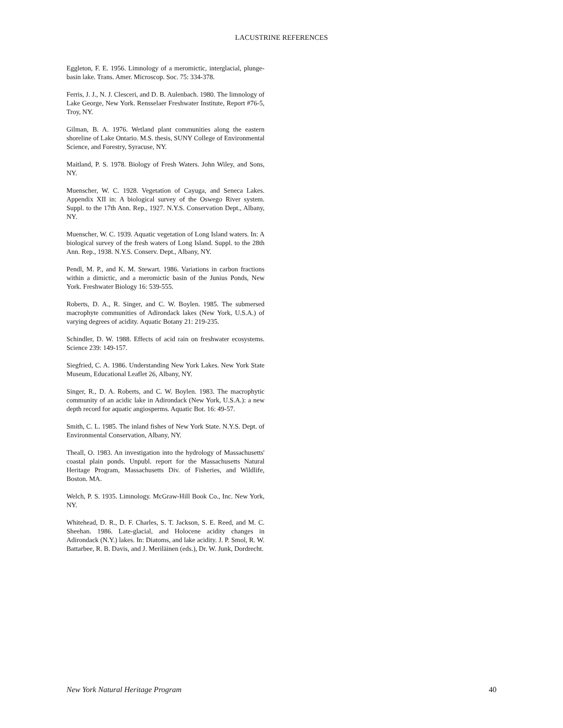LACUSTRINE REFERENCES
Eggleton, F. E. 1956. Limnology of a meromictic, interglacial, plunge-basin lake. Trans. Amer. Microscop. Soc. 75: 334-378.
Ferris, J. J., N. J. Clesceri, and D. B. Aulenbach. 1980. The limnology of Lake George, New York. Rensselaer Freshwater Institute, Report #76-5, Troy, NY.
Gilman, B. A. 1976. Wetland plant communities along the eastern shoreline of Lake Ontario. M.S. thesis, SUNY College of Environmental Science, and Forestry, Syracuse, NY.
Maitland, P. S. 1978. Biology of Fresh Waters. John Wiley, and Sons, NY.
Muenscher, W. C. 1928. Vegetation of Cayuga, and Seneca Lakes. Appendix XII in: A biological survey of the Oswego River system. Suppl. to the 17th Ann. Rep., 1927. N.Y.S. Conservation Dept., Albany, NY.
Muenscher, W. C. 1939. Aquatic vegetation of Long Island waters. In: A biological survey of the fresh waters of Long Island. Suppl. to the 28th Ann. Rep., 1938. N.Y.S. Conserv. Dept., Albany, NY.
Pendl, M. P., and K. M. Stewart. 1986. Variations in carbon fractions within a dimictic, and a meromictic basin of the Junius Ponds, New York. Freshwater Biology 16: 539-555.
Roberts, D. A., R. Singer, and C. W. Boylen. 1985. The submersed macrophyte communities of Adirondack lakes (New York, U.S.A.) of varying degrees of acidity. Aquatic Botany 21: 219-235.
Schindler, D. W. 1988. Effects of acid rain on freshwater ecosystems. Science 239: 149-157.
Siegfried, C. A. 1986. Understanding New York Lakes. New York State Museum, Educational Leaflet 26, Albany, NY.
Singer, R., D. A. Roberts, and C. W. Boylen. 1983. The macrophytic community of an acidic lake in Adirondack (New York, U.S.A.): a new depth record for aquatic angiosperms. Aquatic Bot. 16: 49-57.
Smith, C. L. 1985. The inland fishes of New York State. N.Y.S. Dept. of Environmental Conservation, Albany, NY.
Theall, O. 1983. An investigation into the hydrology of Massachusetts' coastal plain ponds. Unpubl. report for the Massachusetts Natural Heritage Program, Massachusetts Div. of Fisheries, and Wildlife, Boston. MA.
Welch, P. S. 1935. Limnology. McGraw-Hill Book Co., Inc. New York, NY.
Whitehead, D. R., D. F. Charles, S. T. Jackson, S. E. Reed, and M. C. Sheehan. 1986. Late-glacial, and Holocene acidity changes in Adirondack (N.Y.) lakes. In: Diatoms, and lake acidity. J. P. Smol, R. W. Battarbee, R. B. Davis, and J. Meriläinen (eds.), Dr. W. Junk, Dordrecht.
New York Natural Heritage Program 40